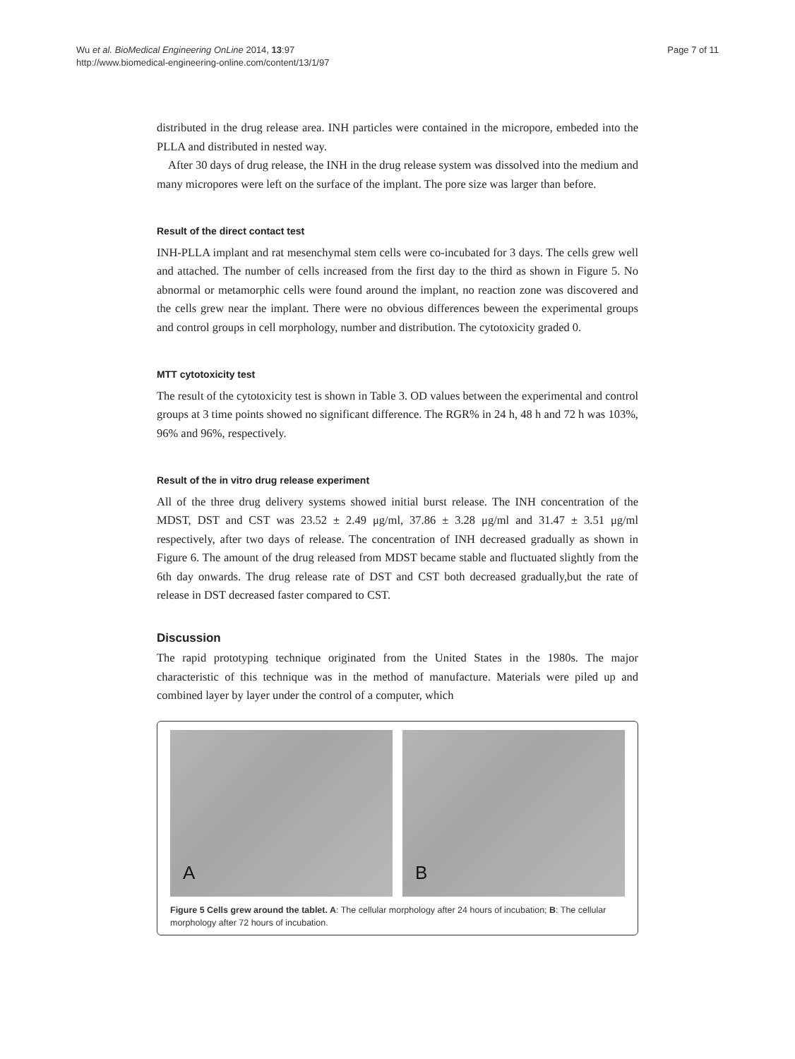Wu et al. BioMedical Engineering OnLine 2014, 13:97
http://www.biomedical-engineering-online.com/content/13/1/97
Page 7 of 11
distributed in the drug release area. INH particles were contained in the micropore, embeded into the PLLA and distributed in nested way.
After 30 days of drug release, the INH in the drug release system was dissolved into the medium and many micropores were left on the surface of the implant. The pore size was larger than before.
Result of the direct contact test
INH-PLLA implant and rat mesenchymal stem cells were co-incubated for 3 days. The cells grew well and attached. The number of cells increased from the first day to the third as shown in Figure 5. No abnormal or metamorphic cells were found around the implant, no reaction zone was discovered and the cells grew near the implant. There were no obvious differences beween the experimental groups and control groups in cell morphology, number and distribution. The cytotoxicity graded 0.
MTT cytotoxicity test
The result of the cytotoxicity test is shown in Table 3. OD values between the experimental and control groups at 3 time points showed no significant difference. The RGR% in 24 h, 48 h and 72 h was 103%, 96% and 96%, respectively.
Result of the in vitro drug release experiment
All of the three drug delivery systems showed initial burst release. The INH concentration of the MDST, DST and CST was 23.52 ± 2.49 μg/ml, 37.86 ± 3.28 μg/ml and 31.47 ± 3.51 μg/ml respectively, after two days of release. The concentration of INH decreased gradually as shown in Figure 6. The amount of the drug released from MDST became stable and fluctuated slightly from the 6th day onwards. The drug release rate of DST and CST both decreased gradually,but the rate of release in DST decreased faster compared to CST.
Discussion
The rapid prototyping technique originated from the United States in the 1980s. The major characteristic of this technique was in the method of manufacture. Materials were piled up and combined layer by layer under the control of a computer, which
A
B
Figure 5 Cells grew around the tablet. A: The cellular morphology after 24 hours of incubation; B: The cellular morphology after 72 hours of incubation.